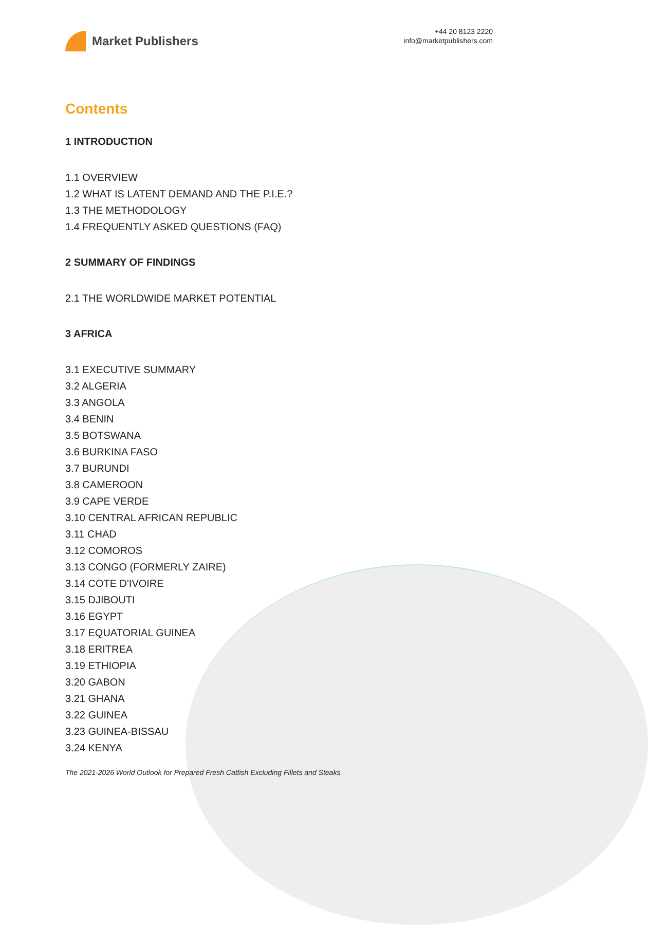Market Publishers
+44 20 8123 2220
info@marketpublishers.com
Contents
1 INTRODUCTION
1.1 OVERVIEW
1.2 WHAT IS LATENT DEMAND AND THE P.I.E.?
1.3 THE METHODOLOGY
1.4 FREQUENTLY ASKED QUESTIONS (FAQ)
2 SUMMARY OF FINDINGS
2.1 THE WORLDWIDE MARKET POTENTIAL
3 AFRICA
3.1 EXECUTIVE SUMMARY
3.2 ALGERIA
3.3 ANGOLA
3.4 BENIN
3.5 BOTSWANA
3.6 BURKINA FASO
3.7 BURUNDI
3.8 CAMEROON
3.9 CAPE VERDE
3.10 CENTRAL AFRICAN REPUBLIC
3.11 CHAD
3.12 COMOROS
3.13 CONGO (FORMERLY ZAIRE)
3.14 COTE D'IVOIRE
3.15 DJIBOUTI
3.16 EGYPT
3.17 EQUATORIAL GUINEA
3.18 ERITREA
3.19 ETHIOPIA
3.20 GABON
3.21 GHANA
3.22 GUINEA
3.23 GUINEA-BISSAU
3.24 KENYA
The 2021-2026 World Outlook for Prepared Fresh Catfish Excluding Fillets and Steaks